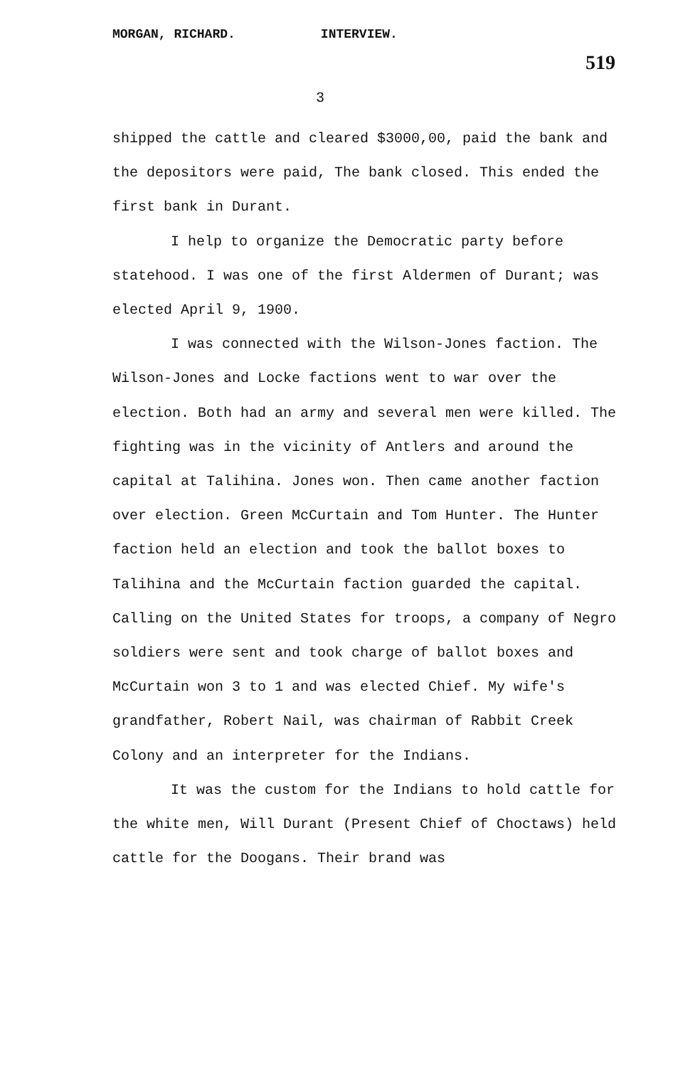MORGAN, RICHARD. INTERVIEW.
519
3
shipped the cattle and cleared $3000,00, paid the bank and the depositors were paid, The bank closed. This ended the first bank in Durant.
I help to organize the Democratic party before statehood. I was one of the first Aldermen of Durant; was elected April 9, 1900.
I was connected with the Wilson-Jones faction. The Wilson-Jones and Locke factions went to war over the election. Both had an army and several men were killed. The fighting was in the vicinity of Antlers and around the capital at Talihina. Jones won. Then came another faction over election. Green McCurtain and Tom Hunter. The Hunter faction held an election and took the ballot boxes to Talihina and the McCurtain faction guarded the capital. Calling on the United States for troops, a company of Negro soldiers were sent and took charge of ballot boxes and McCurtain won 3 to 1 and was elected Chief. My wife's grandfather, Robert Nail, was chairman of Rabbit Creek Colony and an interpreter for the Indians.
It was the custom for the Indians to hold cattle for the white men, Will Durant (Present Chief of Choctaws) held cattle for the Doogans. Their brand was